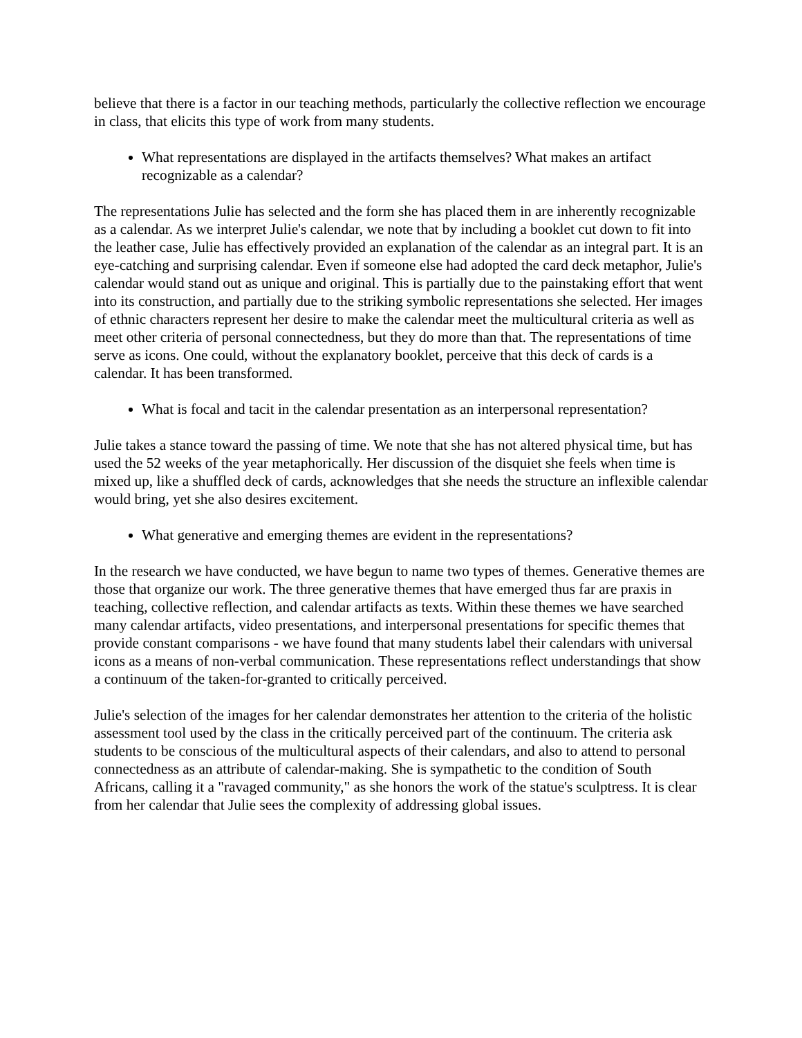believe that there is a factor in our teaching methods, particularly the collective reflection we encourage in class, that elicits this type of work from many students.
What representations are displayed in the artifacts themselves? What makes an artifact recognizable as a calendar?
The representations Julie has selected and the form she has placed them in are inherently recognizable as a calendar. As we interpret Julie's calendar, we note that by including a booklet cut down to fit into the leather case, Julie has effectively provided an explanation of the calendar as an integral part. It is an eye-catching and surprising calendar. Even if someone else had adopted the card deck metaphor, Julie's calendar would stand out as unique and original. This is partially due to the painstaking effort that went into its construction, and partially due to the striking symbolic representations she selected. Her images of ethnic characters represent her desire to make the calendar meet the multicultural criteria as well as meet other criteria of personal connectedness, but they do more than that. The representations of time serve as icons. One could, without the explanatory booklet, perceive that this deck of cards is a calendar. It has been transformed.
What is focal and tacit in the calendar presentation as an interpersonal representation?
Julie takes a stance toward the passing of time. We note that she has not altered physical time, but has used the 52 weeks of the year metaphorically. Her discussion of the disquiet she feels when time is mixed up, like a shuffled deck of cards, acknowledges that she needs the structure an inflexible calendar would bring, yet she also desires excitement.
What generative and emerging themes are evident in the representations?
In the research we have conducted, we have begun to name two types of themes. Generative themes are those that organize our work. The three generative themes that have emerged thus far are praxis in teaching, collective reflection, and calendar artifacts as texts. Within these themes we have searched many calendar artifacts, video presentations, and interpersonal presentations for specific themes that provide constant comparisons - we have found that many students label their calendars with universal icons as a means of non-verbal communication. These representations reflect understandings that show a continuum of the taken-for-granted to critically perceived.
Julie's selection of the images for her calendar demonstrates her attention to the criteria of the holistic assessment tool used by the class in the critically perceived part of the continuum. The criteria ask students to be conscious of the multicultural aspects of their calendars, and also to attend to personal connectedness as an attribute of calendar-making. She is sympathetic to the condition of South Africans, calling it a "ravaged community," as she honors the work of the statue's sculptress. It is clear from her calendar that Julie sees the complexity of addressing global issues.